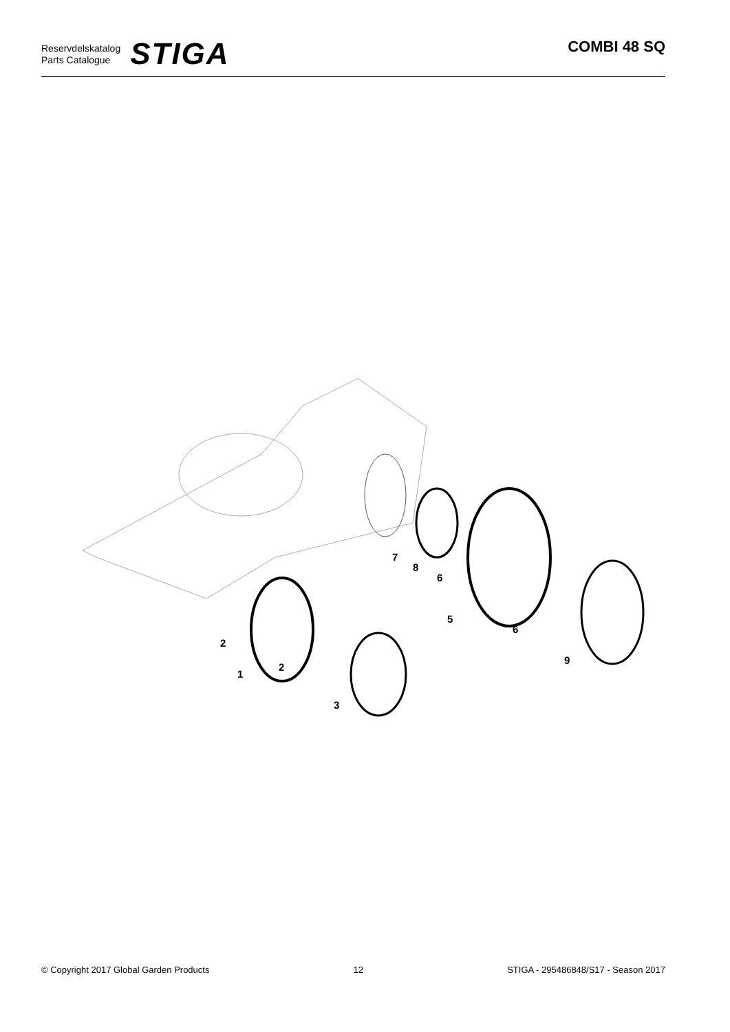Reservdelskatalog
Parts Catalogue
STIGA
COMBI 48 SQ
7
8
6
5
6
9
2
2
1
3
© Copyright 2017 Global Garden Products 12 STIGA - 295486848/S17 - Season 2017